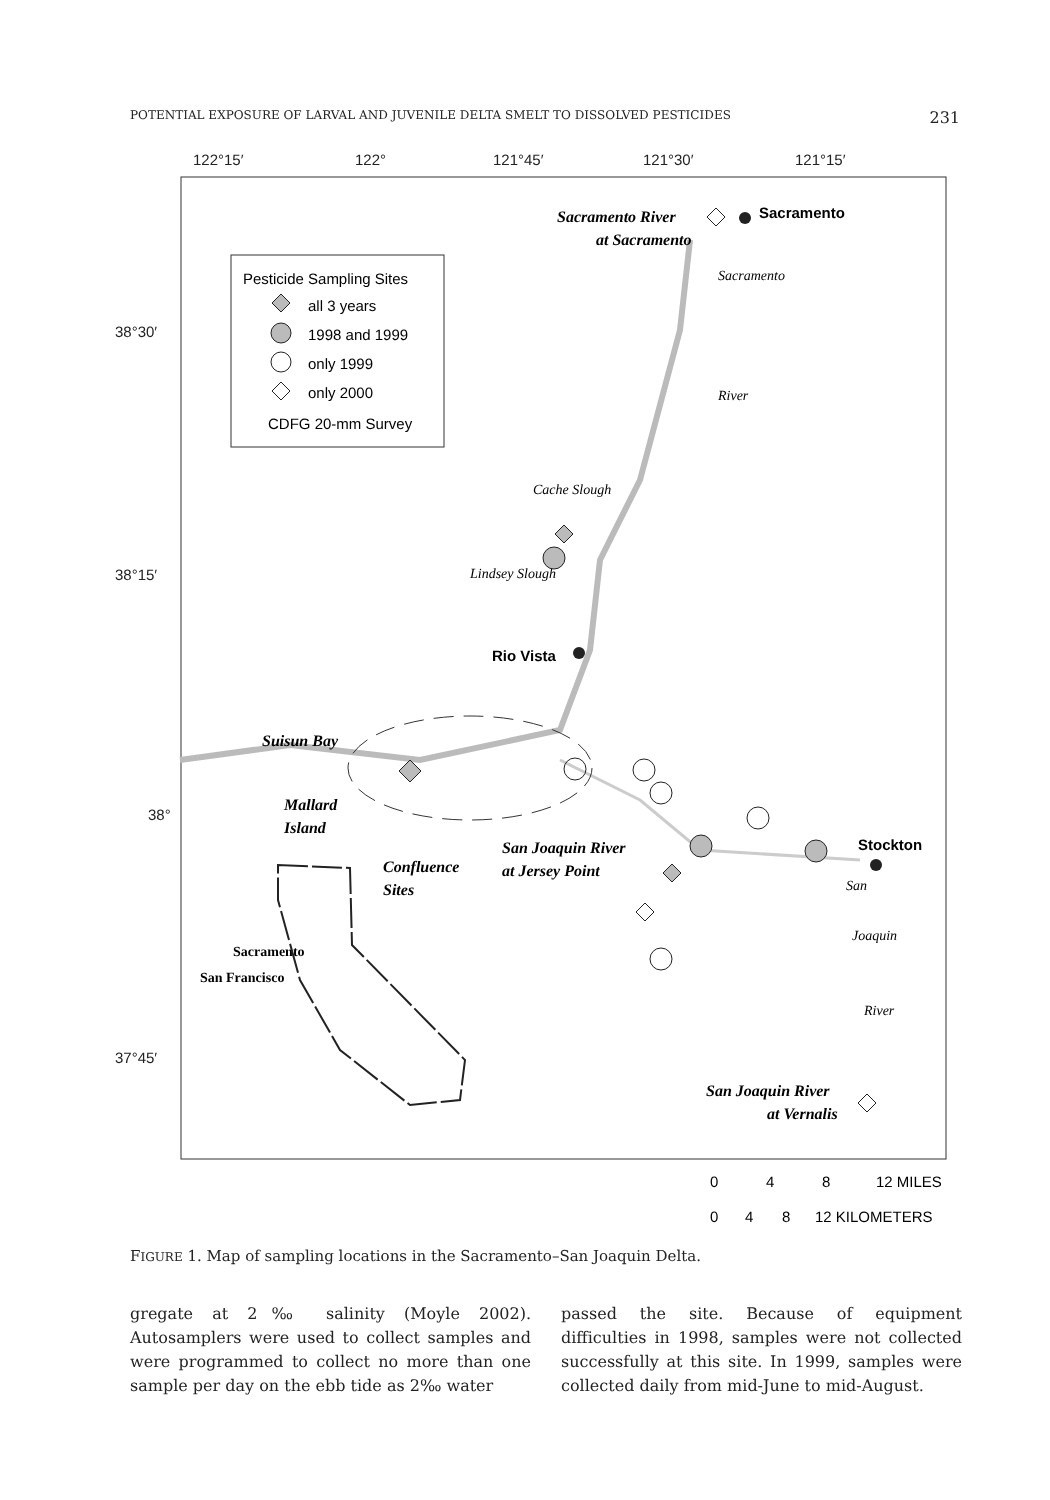POTENTIAL EXPOSURE OF LARVAL AND JUVENILE DELTA SMELT TO DISSOLVED PESTICIDES 231
122°15′
122°
121°45′
121°30′
121°15′
38°30′
38°15′
38°
37°45′
Pesticide Sampling Sites
all 3 years
1998 and 1999
only 1999
only 2000
CDFG 20-mm Survey
Sacramento
Rio Vista
Stockton
0
4
8
12 MILES
0
4
8
12 KILOMETERS
Sacramento River
at Sacramento
Suisun Bay
Mallard
Island
Confluence
Sites
San Joaquin River
at Jersey Point
San Joaquin River
at Vernalis
Cache Slough
Lindsey Slough
Sacramento
River
San
Joaquin
River
Sacramento
San Francisco
FIGURE 1. Map of sampling locations in the Sacramento–San Joaquin Delta.
gregate at 2‰ salinity (Moyle 2002). Autosamplers were used to collect samples and were programmed to collect no more than one sample per day on the ebb tide as 2‰ water
passed the site. Because of equipment difficulties in 1998, samples were not collected successfully at this site. In 1999, samples were collected daily from mid-June to mid-August.